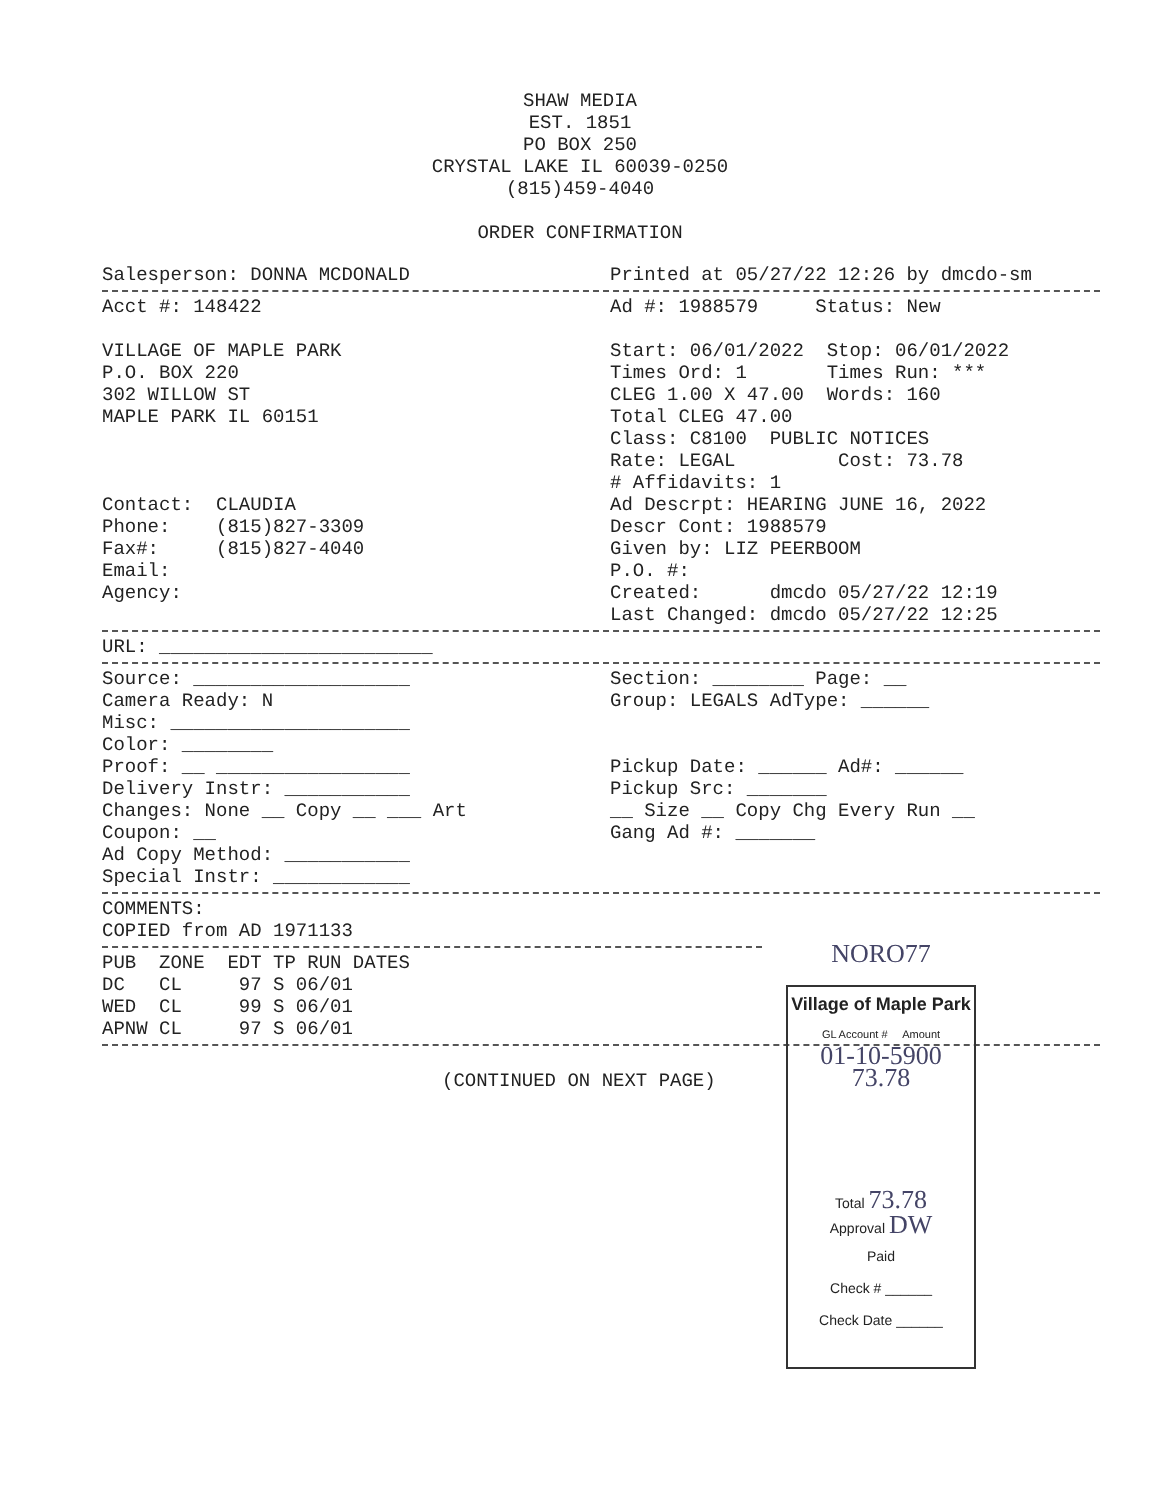SHAW MEDIA
EST. 1851
PO BOX 250
CRYSTAL LAKE IL 60039-0250
(815)459-4040
ORDER CONFIRMATION
Salesperson: DONNA MCDONALD Printed at 05/27/22 12:26 by dmcdo-sm
Acct #: 148422

VILLAGE OF MAPLE PARK
P.O. BOX 220
302 WILLOW ST
MAPLE PARK IL 60151



Contact:  CLAUDIA
Phone:    (815)827-3309
Fax#:     (815)827-4040
Email:
Agency:
Ad #: 1988579     Status: New

Start: 06/01/2022  Stop: 06/01/2022
Times Ord: 1       Times Run: ***
CLEG 1.00 X 47.00  Words: 160
Total CLEG 47.00
Class: C8100  PUBLIC NOTICES
Rate: LEGAL         Cost: 73.78
# Affidavits: 1
Ad Descrpt: HEARING JUNE 16, 2022
Descr Cont: 1988579
Given by: LIZ PEERBOOM
P.O. #:
Created:      dmcdo 05/27/22 12:19
Last Changed: dmcdo 05/27/22 12:25
URL: ________________________
Source: ___________________
Camera Ready: N
Misc: _____________________
Color: ________
Proof: __ _________________
Delivery Instr: ___________
Changes: None __ Copy __ ___ Art
Coupon: __
Ad Copy Method: ___________
Special Instr: ____________
Section: ________ Page: __
Group: LEGALS AdType: ______


Pickup Date: ______ Ad#: ______
Pickup Src: _______
__ Size __ Copy Chg Every Run __
Gang Ad #: _______
COMMENTS:
COPIED from AD 1971133
PUB  ZONE  EDT TP RUN DATES
DC   CL     97 S 06/01
WED  CL     99 S 06/01
APNW CL     97 S 06/01
(CONTINUED ON NEXT PAGE)
NORO77
Village of Maple Park
GL Account # Amount
01-10-5900
73.78
Total 73.78
Approval DW
Paid
Check # ______
Check Date ______